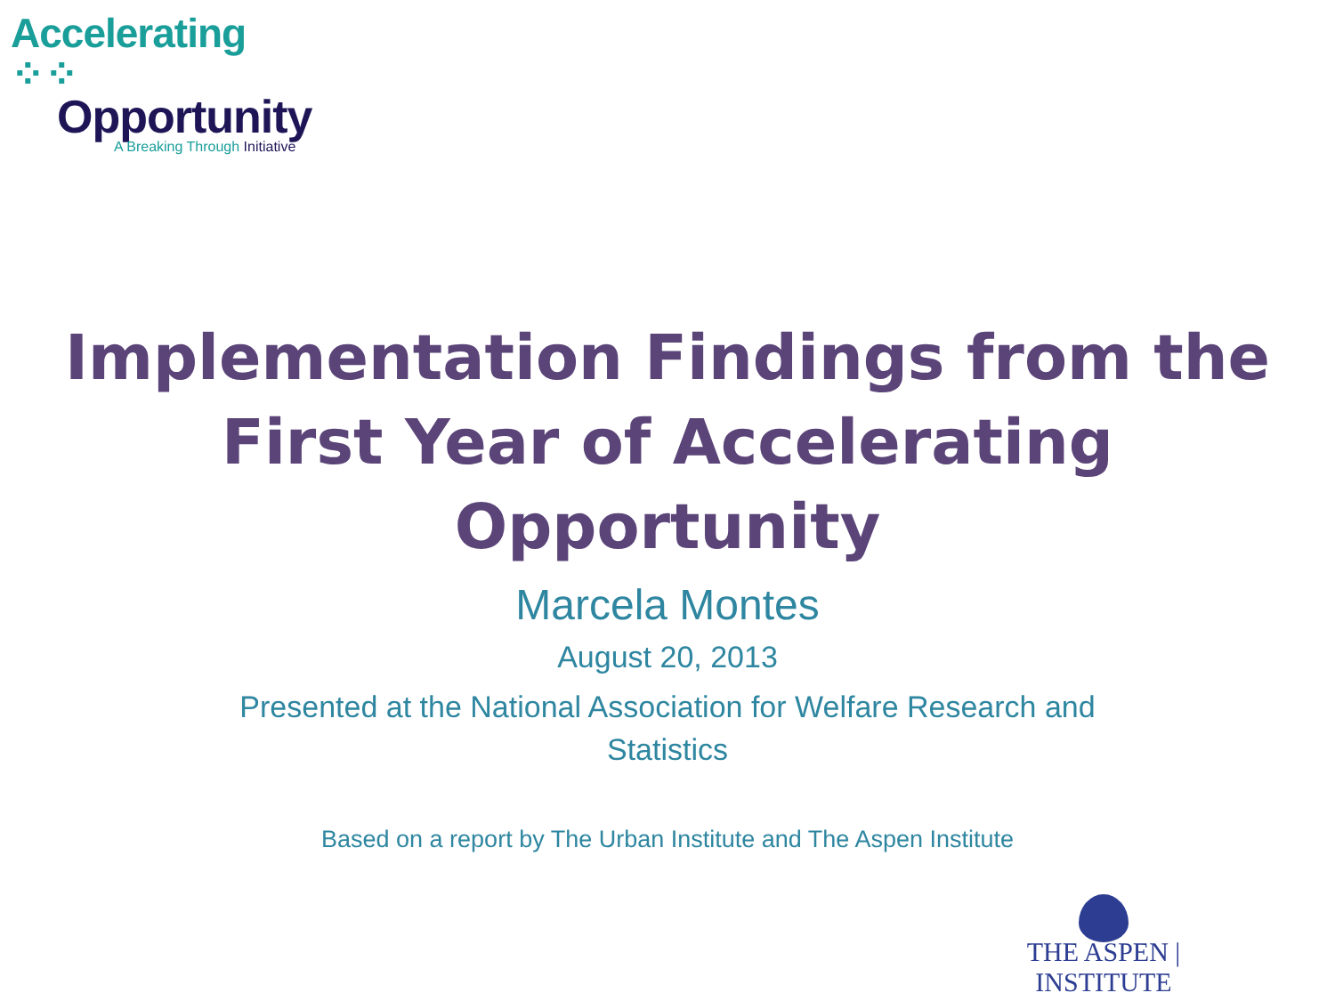Accelerating ⁘⁘
Opportunity
A Breaking Through Initiative
Implementation Findings from the
First Year of Accelerating Opportunity
Marcela Montes
August 20, 2013
Presented at the National Association for Welfare Research and Statistics
Based on a report by The Urban Institute and The Aspen Institute
THE ASPEN | INSTITUTE